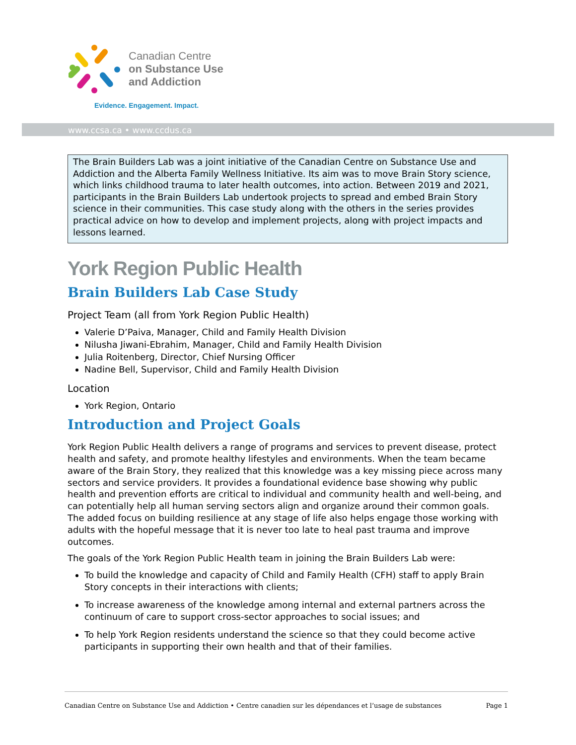Canadian Centre
on Substance Use
and Addiction
Evidence. Engagement. Impact.
www.ccsa.ca • www.ccdus.ca
The Brain Builders Lab was a joint initiative of the Canadian Centre on Substance Use and Addiction and the Alberta Family Wellness Initiative. Its aim was to move Brain Story science, which links childhood trauma to later health outcomes, into action. Between 2019 and 2021, participants in the Brain Builders Lab undertook projects to spread and embed Brain Story science in their communities. This case study along with the others in the series provides practical advice on how to develop and implement projects, along with project impacts and lessons learned.
York Region Public Health
Brain Builders Lab Case Study
Project Team (all from York Region Public Health)
Valerie D’Paiva, Manager, Child and Family Health Division
Nilusha Jiwani-Ebrahim, Manager, Child and Family Health Division
Julia Roitenberg, Director, Chief Nursing Officer
Nadine Bell, Supervisor, Child and Family Health Division
Location
York Region, Ontario
Introduction and Project Goals
York Region Public Health delivers a range of programs and services to prevent disease, protect health and safety, and promote healthy lifestyles and environments. When the team became aware of the Brain Story, they realized that this knowledge was a key missing piece across many sectors and service providers. It provides a foundational evidence base showing why public health and prevention efforts are critical to individual and community health and well-being, and can potentially help all human serving sectors align and organize around their common goals. The added focus on building resilience at any stage of life also helps engage those working with adults with the hopeful message that it is never too late to heal past trauma and improve outcomes.
The goals of the York Region Public Health team in joining the Brain Builders Lab were:
To build the knowledge and capacity of Child and Family Health (CFH) staff to apply Brain Story concepts in their interactions with clients;
To increase awareness of the knowledge among internal and external partners across the continuum of care to support cross-sector approaches to social issues; and
To help York Region residents understand the science so that they could become active participants in supporting their own health and that of their families.
Canadian Centre on Substance Use and Addiction • Centre canadien sur les dépendances et l’usage de substances Page 1